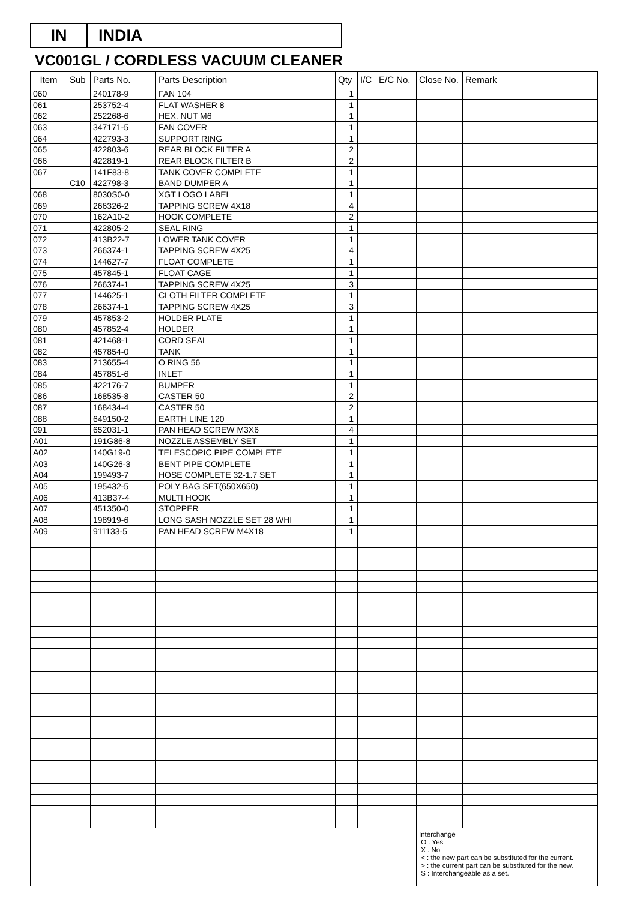IN INDIA
VC001GL / CORDLESS VACUUM CLEANER
| Item | Sub | Parts No. | Parts Description | Qty | I/C | E/C No. | Close No. | Remark |
| --- | --- | --- | --- | --- | --- | --- | --- | --- |
| 060 | | 240178-9 | FAN 104 | 1 | | | | |
| 061 | | 253752-4 | FLAT WASHER 8 | 1 | | | | |
| 062 | | 252268-6 | HEX. NUT M6 | 1 | | | | |
| 063 | | 347171-5 | FAN COVER | 1 | | | | |
| 064 | | 422793-3 | SUPPORT RING | 1 | | | | |
| 065 | | 422803-6 | REAR BLOCK FILTER A | 2 | | | | |
| 066 | | 422819-1 | REAR BLOCK FILTER B | 2 | | | | |
| 067 | | 141F83-8 | TANK COVER COMPLETE | 1 | | | | |
| | C10 | 422798-3 | BAND DUMPER A | 1 | | | | |
| 068 | | 8030S0-0 | XGT LOGO LABEL | 1 | | | | |
| 069 | | 266326-2 | TAPPING SCREW 4X18 | 4 | | | | |
| 070 | | 162A10-2 | HOOK COMPLETE | 2 | | | | |
| 071 | | 422805-2 | SEAL RING | 1 | | | | |
| 072 | | 413B22-7 | LOWER TANK COVER | 1 | | | | |
| 073 | | 266374-1 | TAPPING SCREW 4X25 | 4 | | | | |
| 074 | | 144627-7 | FLOAT COMPLETE | 1 | | | | |
| 075 | | 457845-1 | FLOAT CAGE | 1 | | | | |
| 076 | | 266374-1 | TAPPING SCREW 4X25 | 3 | | | | |
| 077 | | 144625-1 | CLOTH FILTER COMPLETE | 1 | | | | |
| 078 | | 266374-1 | TAPPING SCREW 4X25 | 3 | | | | |
| 079 | | 457853-2 | HOLDER PLATE | 1 | | | | |
| 080 | | 457852-4 | HOLDER | 1 | | | | |
| 081 | | 421468-1 | CORD SEAL | 1 | | | | |
| 082 | | 457854-0 | TANK | 1 | | | | |
| 083 | | 213655-4 | O RING 56 | 1 | | | | |
| 084 | | 457851-6 | INLET | 1 | | | | |
| 085 | | 422176-7 | BUMPER | 1 | | | | |
| 086 | | 168535-8 | CASTER 50 | 2 | | | | |
| 087 | | 168434-4 | CASTER 50 | 2 | | | | |
| 088 | | 649150-2 | EARTH LINE 120 | 1 | | | | |
| 091 | | 652031-1 | PAN HEAD SCREW M3X6 | 4 | | | | |
| A01 | | 191G86-8 | NOZZLE ASSEMBLY SET | 1 | | | | |
| A02 | | 140G19-0 | TELESCOPIC PIPE COMPLETE | 1 | | | | |
| A03 | | 140G26-3 | BENT PIPE COMPLETE | 1 | | | | |
| A04 | | 199493-7 | HOSE COMPLETE 32-1.7 SET | 1 | | | | |
| A05 | | 195432-5 | POLY BAG SET(650X650) | 1 | | | | |
| A06 | | 413B37-4 | MULTI HOOK | 1 | | | | |
| A07 | | 451350-0 | STOPPER | 1 | | | | |
| A08 | | 198919-6 | LONG SASH NOZZLE SET 28 WHI | 1 | | | | |
| A09 | | 911133-5 | PAN HEAD SCREW M4X18 | 1 | | | | |
| | | | | | | | Interchange O : Yes X : No < : the new part can be substituted for the current. > : the current part can be substituted for the new. S : Interchangeable as a set. | |